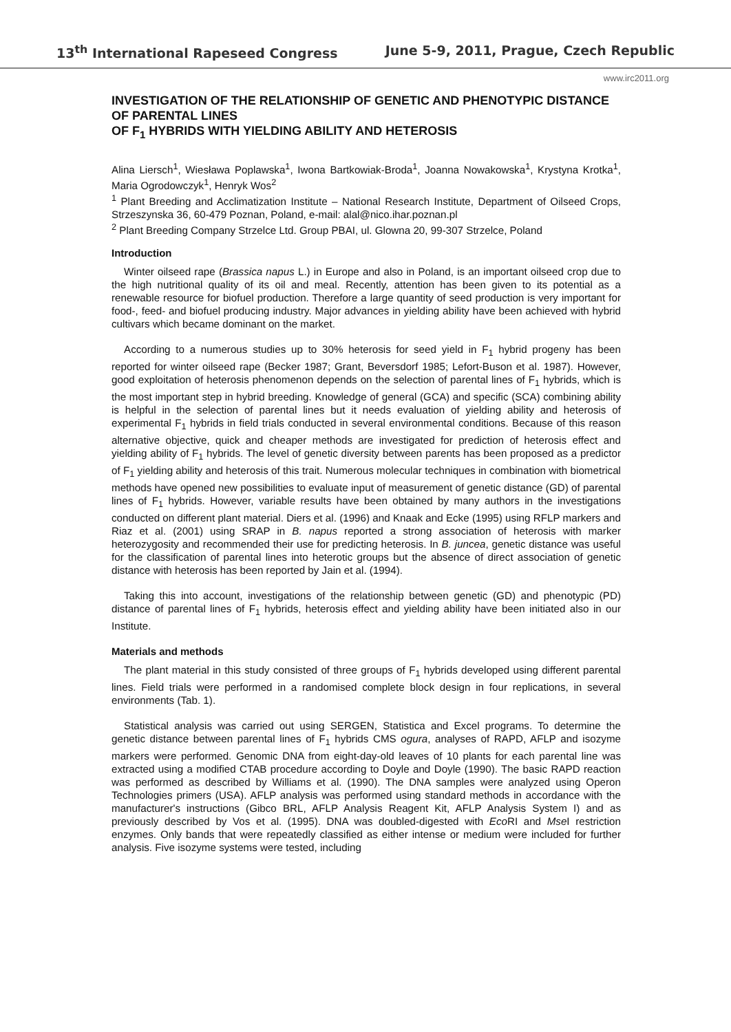13<sup>th</sup> International Rapeseed Congress June 5-9, 2011, Prague, Czech Republic
www.irc2011.org
INVESTIGATION OF THE RELATIONSHIP OF GENETIC AND PHENOTYPIC DISTANCE OF PARENTAL LINES
OF F<sub>1</sub> HYBRIDS WITH YIELDING ABILITY AND HETEROSIS
Alina Liersch<sup>1</sup>, Wiesława Poplawska<sup>1</sup>, Iwona Bartkowiak-Broda<sup>1</sup>, Joanna Nowakowska<sup>1</sup>, Krystyna Krotka<sup>1</sup>, Maria Ogrodowczyk<sup>1</sup>, Henryk Wos<sup>2</sup>
<sup>1</sup> Plant Breeding and Acclimatization Institute – National Research Institute, Department of Oilseed Crops, Strzeszynska 36, 60-479 Poznan, Poland, e-mail: alal@nico.ihar.poznan.pl
<sup>2</sup> Plant Breeding Company Strzelce Ltd. Group PBAI, ul. Glowna 20, 99-307 Strzelce, Poland
Introduction
Winter oilseed rape (Brassica napus L.) in Europe and also in Poland, is an important oilseed crop due to the high nutritional quality of its oil and meal. Recently, attention has been given to its potential as a renewable resource for biofuel production. Therefore a large quantity of seed production is very important for food-, feed- and biofuel producing industry. Major advances in yielding ability have been achieved with hybrid cultivars which became dominant on the market.
According to a numerous studies up to 30% heterosis for seed yield in F<sub>1</sub> hybrid progeny has been reported for winter oilseed rape (Becker 1987; Grant, Beversdorf 1985; Lefort-Buson et al. 1987). However, good exploitation of heterosis phenomenon depends on the selection of parental lines of F<sub>1</sub> hybrids, which is the most important step in hybrid breeding. Knowledge of general (GCA) and specific (SCA) combining ability is helpful in the selection of parental lines but it needs evaluation of yielding ability and heterosis of experimental F<sub>1</sub> hybrids in field trials conducted in several environmental conditions. Because of this reason alternative objective, quick and cheaper methods are investigated for prediction of heterosis effect and yielding ability of F<sub>1</sub> hybrids. The level of genetic diversity between parents has been proposed as a predictor of F<sub>1</sub> yielding ability and heterosis of this trait. Numerous molecular techniques in combination with biometrical methods have opened new possibilities to evaluate input of measurement of genetic distance (GD) of parental lines of F<sub>1</sub> hybrids. However, variable results have been obtained by many authors in the investigations conducted on different plant material. Diers et al. (1996) and Knaak and Ecke (1995) using RFLP markers and Riaz et al. (2001) using SRAP in B. napus reported a strong association of heterosis with marker heterozygosity and recommended their use for predicting heterosis. In B. juncea, genetic distance was useful for the classification of parental lines into heterotic groups but the absence of direct association of genetic distance with heterosis has been reported by Jain et al. (1994).
Taking this into account, investigations of the relationship between genetic (GD) and phenotypic (PD) distance of parental lines of F<sub>1</sub> hybrids, heterosis effect and yielding ability have been initiated also in our Institute.
Materials and methods
The plant material in this study consisted of three groups of F<sub>1</sub> hybrids developed using different parental lines. Field trials were performed in a randomised complete block design in four replications, in several environments (Tab. 1).
Statistical analysis was carried out using SERGEN, Statistica and Excel programs. To determine the genetic distance between parental lines of F<sub>1</sub> hybrids CMS ogura, analyses of RAPD, AFLP and isozyme markers were performed. Genomic DNA from eight-day-old leaves of 10 plants for each parental line was extracted using a modified CTAB procedure according to Doyle and Doyle (1990). The basic RAPD reaction was performed as described by Williams et al. (1990). The DNA samples were analyzed using Operon Technologies primers (USA). AFLP analysis was performed using standard methods in accordance with the manufacturer's instructions (Gibco BRL, AFLP Analysis Reagent Kit, AFLP Analysis System I) and as previously described by Vos et al. (1995). DNA was doubled-digested with Eco RI and Mse I restriction enzymes. Only bands that were repeatedly classified as either intense or medium were included for further analysis. Five isozyme systems were tested, including